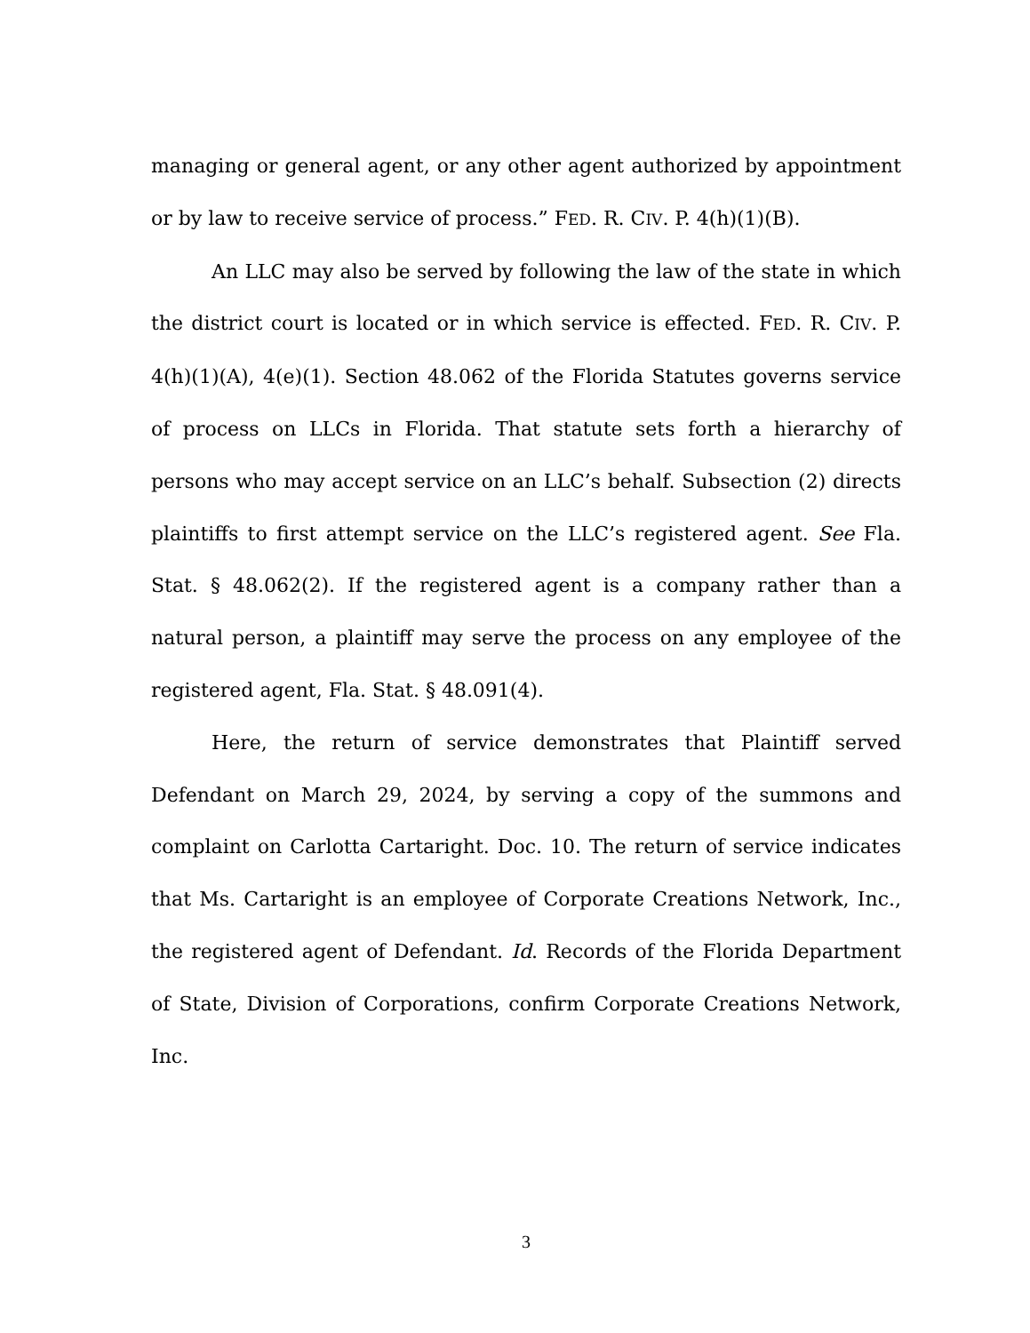managing or general agent, or any other agent authorized by appointment or by law to receive service of process.” FED. R. CIV. P. 4(h)(1)(B).
An LLC may also be served by following the law of the state in which the district court is located or in which service is effected. FED. R. CIV. P. 4(h)(1)(A), 4(e)(1). Section 48.062 of the Florida Statutes governs service of process on LLCs in Florida. That statute sets forth a hierarchy of persons who may accept service on an LLC’s behalf. Subsection (2) directs plaintiffs to first attempt service on the LLC’s registered agent. See Fla. Stat. § 48.062(2). If the registered agent is a company rather than a natural person, a plaintiff may serve the process on any employee of the registered agent, Fla. Stat. § 48.091(4).
Here, the return of service demonstrates that Plaintiff served Defendant on March 29, 2024, by serving a copy of the summons and complaint on Carlotta Cartaright. Doc. 10. The return of service indicates that Ms. Cartaright is an employee of Corporate Creations Network, Inc., the registered agent of Defendant. Id. Records of the Florida Department of State, Division of Corporations, confirm Corporate Creations Network, Inc.
3